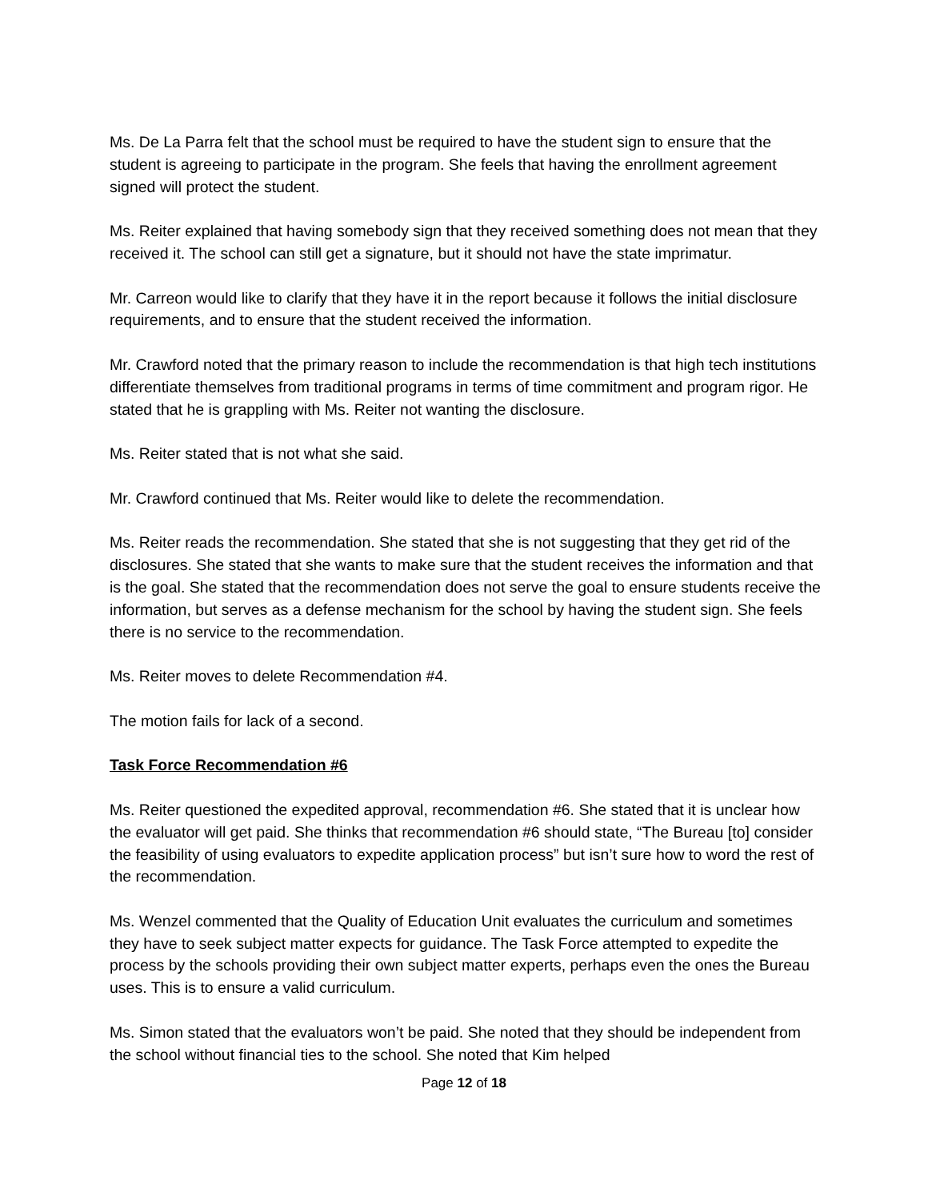Ms. De La Parra felt that the school must be required to have the student sign to ensure that the student is agreeing to participate in the program. She feels that having the enrollment agreement signed will protect the student.
Ms. Reiter explained that having somebody sign that they received something does not mean that they received it. The school can still get a signature, but it should not have the state imprimatur.
Mr. Carreon would like to clarify that they have it in the report because it follows the initial disclosure requirements, and to ensure that the student received the information.
Mr. Crawford noted that the primary reason to include the recommendation is that high tech institutions differentiate themselves from traditional programs in terms of time commitment and program rigor. He stated that he is grappling with Ms. Reiter not wanting the disclosure.
Ms. Reiter stated that is not what she said.
Mr. Crawford continued that Ms. Reiter would like to delete the recommendation.
Ms. Reiter reads the recommendation. She stated that she is not suggesting that they get rid of the disclosures. She stated that she wants to make sure that the student receives the information and that is the goal. She stated that the recommendation does not serve the goal to ensure students receive the information, but serves as a defense mechanism for the school by having the student sign. She feels there is no service to the recommendation.
Ms. Reiter moves to delete Recommendation #4.
The motion fails for lack of a second.
Task Force Recommendation #6
Ms. Reiter questioned the expedited approval, recommendation #6. She stated that it is unclear how the evaluator will get paid. She thinks that recommendation #6 should state, “The Bureau [to] consider the feasibility of using evaluators to expedite application process” but isn’t sure how to word the rest of the recommendation.
Ms. Wenzel commented that the Quality of Education Unit evaluates the curriculum and sometimes they have to seek subject matter expects for guidance. The Task Force attempted to expedite the process by the schools providing their own subject matter experts, perhaps even the ones the Bureau uses. This is to ensure a valid curriculum.
Ms. Simon stated that the evaluators won’t be paid. She noted that they should be independent from the school without financial ties to the school. She noted that Kim helped
Page 12 of 18